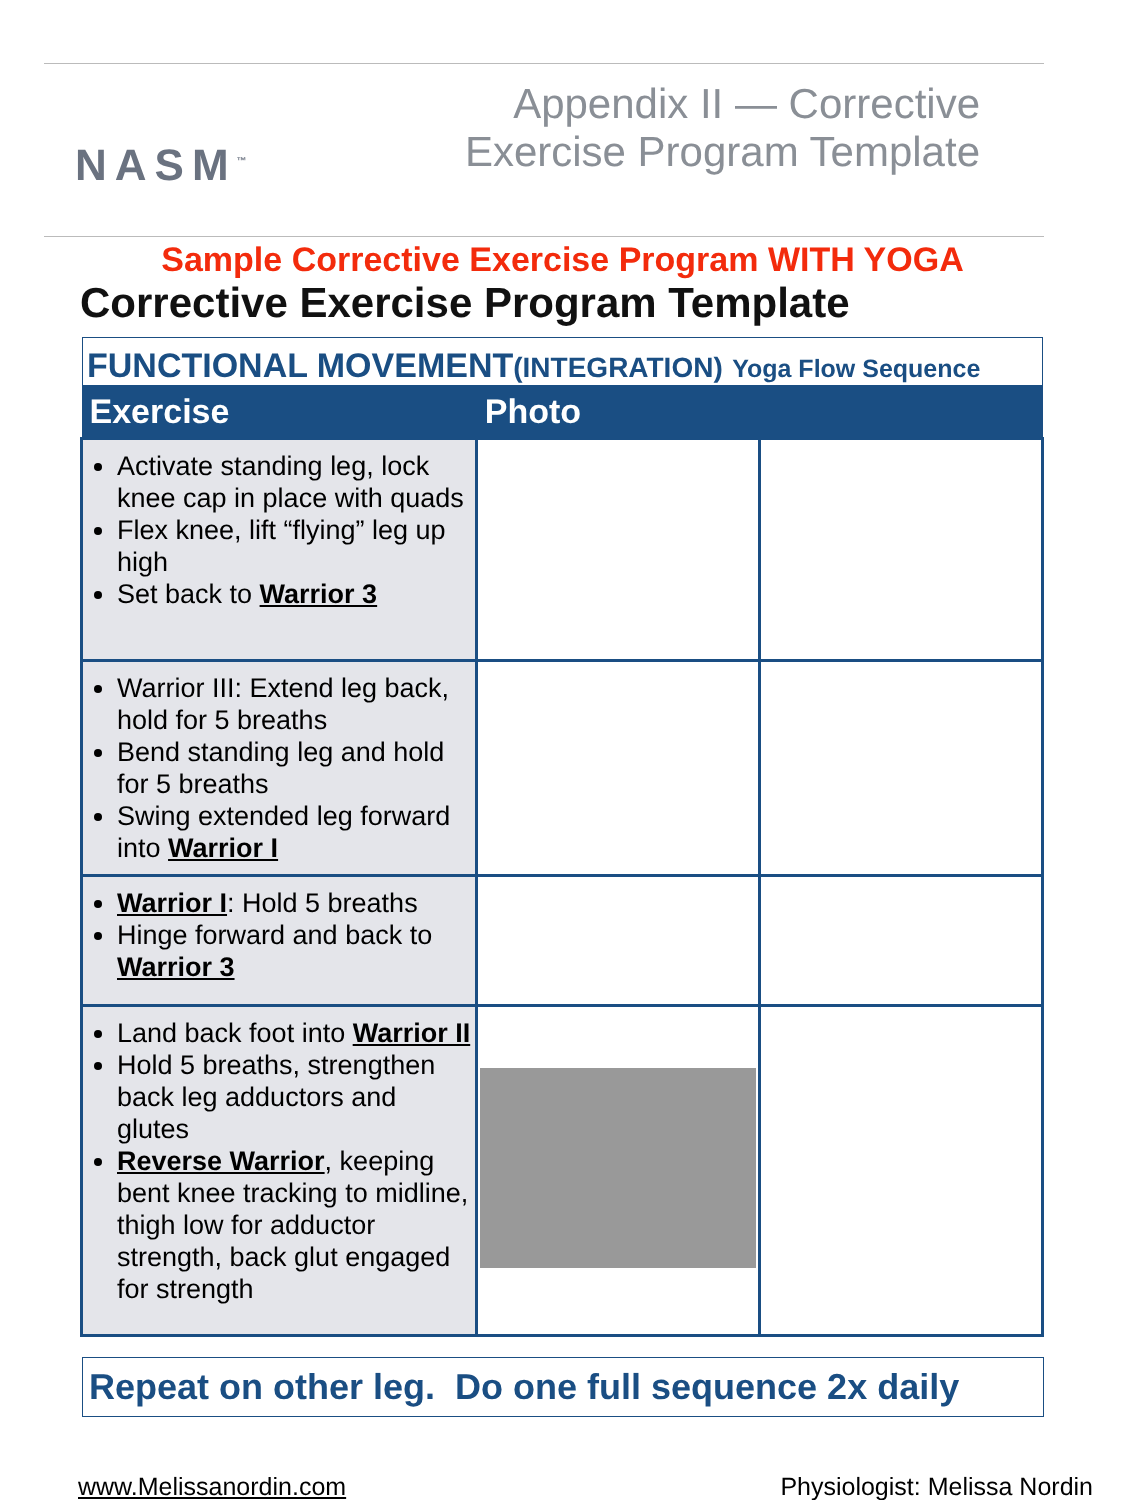NASM<sup>™</sup>
Appendix II — Corrective
Exercise Program Template
Sample Corrective Exercise Program WITH YOGA
Corrective Exercise Program Template
FUNCTIONAL MOVEMENT(INTEGRATION) Yoga Flow Sequence
| Exercise | Photo | |
| --- | --- | --- |
| Activate standing leg, lock knee cap in place with quads Flex knee, lift “flying” leg up high Set back to Warrior 3 | | |
| Warrior III: Extend leg back, hold for 5 breaths Bend standing leg and hold for 5 breaths Swing extended leg forward into Warrior I | | |
| Warrior I : Hold 5 breaths Hinge forward and back to Warrior 3 | | |
| Land back foot into Warrior II Hold 5 breaths, strengthen back leg adductors and glutes Reverse Warrior , keeping bent knee tracking to midline, thigh low for adductor strength, back glut engaged for strength | | |
Repeat on other leg. Do one full sequence 2x daily
www.Melissanordin.com Physiologist: Melissa Nordin